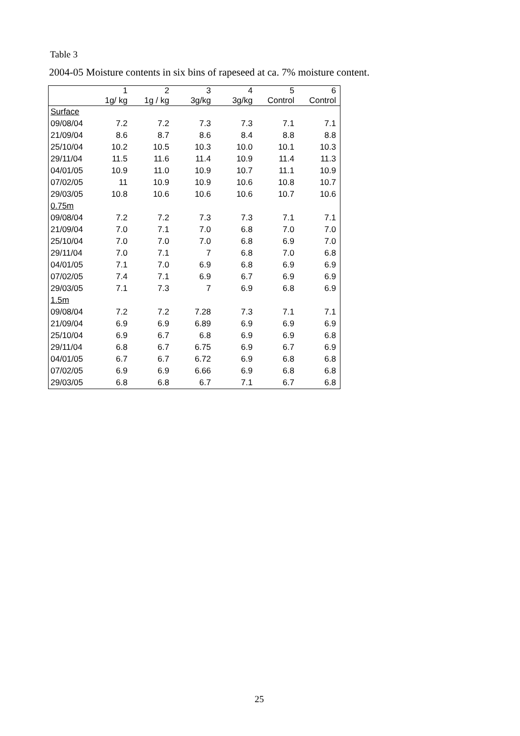Table 3
2004-05 Moisture contents in six bins of rapeseed at ca. 7% moisture content.
| | 1 | 2 | 3 | 4 | 5 | 6 |
| --- | --- | --- | --- | --- | --- | --- |
| | 1g/ kg | 1g / kg | 3g/kg | 3g/kg | Control | Control |
| Surface | | | | | | |
| 09/08/04 | 7.2 | 7.2 | 7.3 | 7.3 | 7.1 | 7.1 |
| 21/09/04 | 8.6 | 8.7 | 8.6 | 8.4 | 8.8 | 8.8 |
| 25/10/04 | 10.2 | 10.5 | 10.3 | 10.0 | 10.1 | 10.3 |
| 29/11/04 | 11.5 | 11.6 | 11.4 | 10.9 | 11.4 | 11.3 |
| 04/01/05 | 10.9 | 11.0 | 10.9 | 10.7 | 11.1 | 10.9 |
| 07/02/05 | 11 | 10.9 | 10.9 | 10.6 | 10.8 | 10.7 |
| 29/03/05 | 10.8 | 10.6 | 10.6 | 10.6 | 10.7 | 10.6 |
| 0.75m | | | | | | |
| 09/08/04 | 7.2 | 7.2 | 7.3 | 7.3 | 7.1 | 7.1 |
| 21/09/04 | 7.0 | 7.1 | 7.0 | 6.8 | 7.0 | 7.0 |
| 25/10/04 | 7.0 | 7.0 | 7.0 | 6.8 | 6.9 | 7.0 |
| 29/11/04 | 7.0 | 7.1 | 7 | 6.8 | 7.0 | 6.8 |
| 04/01/05 | 7.1 | 7.0 | 6.9 | 6.8 | 6.9 | 6.9 |
| 07/02/05 | 7.4 | 7.1 | 6.9 | 6.7 | 6.9 | 6.9 |
| 29/03/05 | 7.1 | 7.3 | 7 | 6.9 | 6.8 | 6.9 |
| 1.5m | | | | | | |
| 09/08/04 | 7.2 | 7.2 | 7.28 | 7.3 | 7.1 | 7.1 |
| 21/09/04 | 6.9 | 6.9 | 6.89 | 6.9 | 6.9 | 6.9 |
| 25/10/04 | 6.9 | 6.7 | 6.8 | 6.9 | 6.9 | 6.8 |
| 29/11/04 | 6.8 | 6.7 | 6.75 | 6.9 | 6.7 | 6.9 |
| 04/01/05 | 6.7 | 6.7 | 6.72 | 6.9 | 6.8 | 6.8 |
| 07/02/05 | 6.9 | 6.9 | 6.66 | 6.9 | 6.8 | 6.8 |
| 29/03/05 | 6.8 | 6.8 | 6.7 | 7.1 | 6.7 | 6.8 |
25